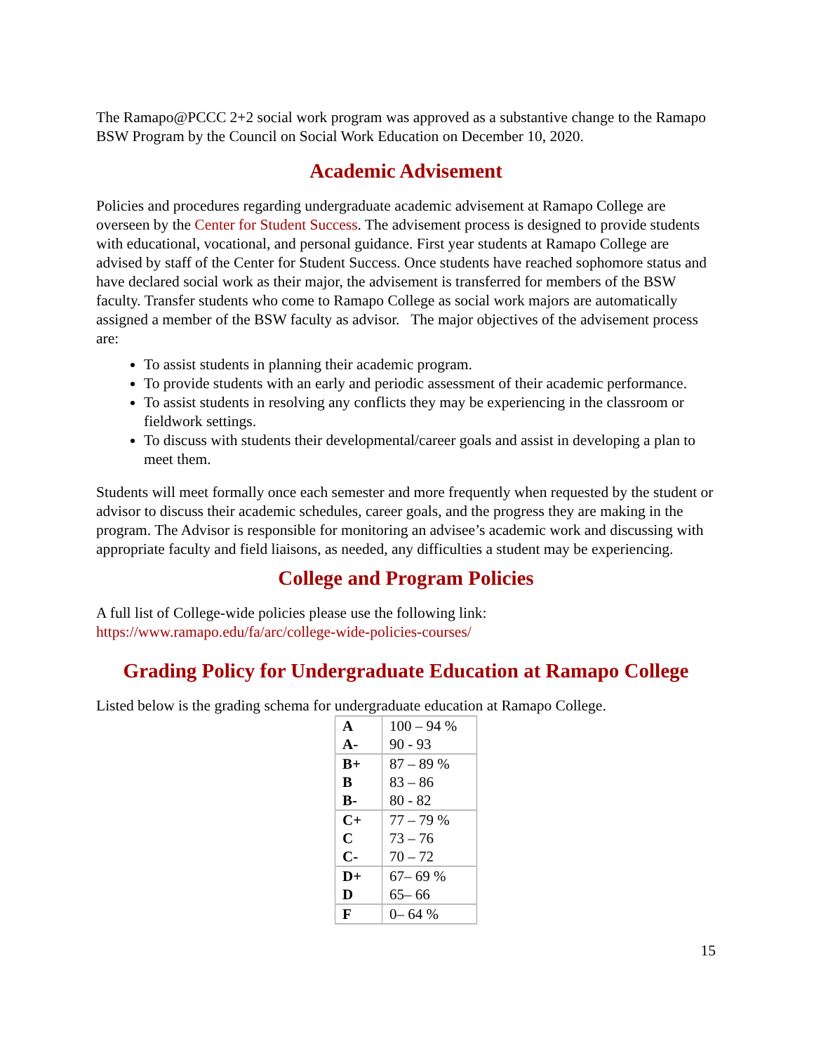The Ramapo@PCCC 2+2 social work program was approved as a substantive change to the Ramapo BSW Program by the Council on Social Work Education on December 10, 2020.
Academic Advisement
Policies and procedures regarding undergraduate academic advisement at Ramapo College are overseen by the Center for Student Success. The advisement process is designed to provide students with educational, vocational, and personal guidance. First year students at Ramapo College are advised by staff of the Center for Student Success. Once students have reached sophomore status and have declared social work as their major, the advisement is transferred for members of the BSW faculty. Transfer students who come to Ramapo College as social work majors are automatically assigned a member of the BSW faculty as advisor. The major objectives of the advisement process are:
To assist students in planning their academic program.
To provide students with an early and periodic assessment of their academic performance.
To assist students in resolving any conflicts they may be experiencing in the classroom or fieldwork settings.
To discuss with students their developmental/career goals and assist in developing a plan to meet them.
Students will meet formally once each semester and more frequently when requested by the student or advisor to discuss their academic schedules, career goals, and the progress they are making in the program. The Advisor is responsible for monitoring an advisee’s academic work and discussing with appropriate faculty and field liaisons, as needed, any difficulties a student may be experiencing.
College and Program Policies
A full list of College-wide policies please use the following link:
https://www.ramapo.edu/fa/arc/college-wide-policies-courses/
Grading Policy for Undergraduate Education at Ramapo College
Listed below is the grading schema for undergraduate education at Ramapo College.
| A | 100 – 94 % |
| A- | 90 - 93 |
| B+ | 87 – 89 % |
| B | 83 – 86 |
| B- | 80 - 82 |
| C+ | 77 – 79 % |
| C | 73 – 76 |
| C- | 70 – 72 |
| D+ | 67– 69 % |
| D | 65– 66 |
| F | 0– 64 % |
15